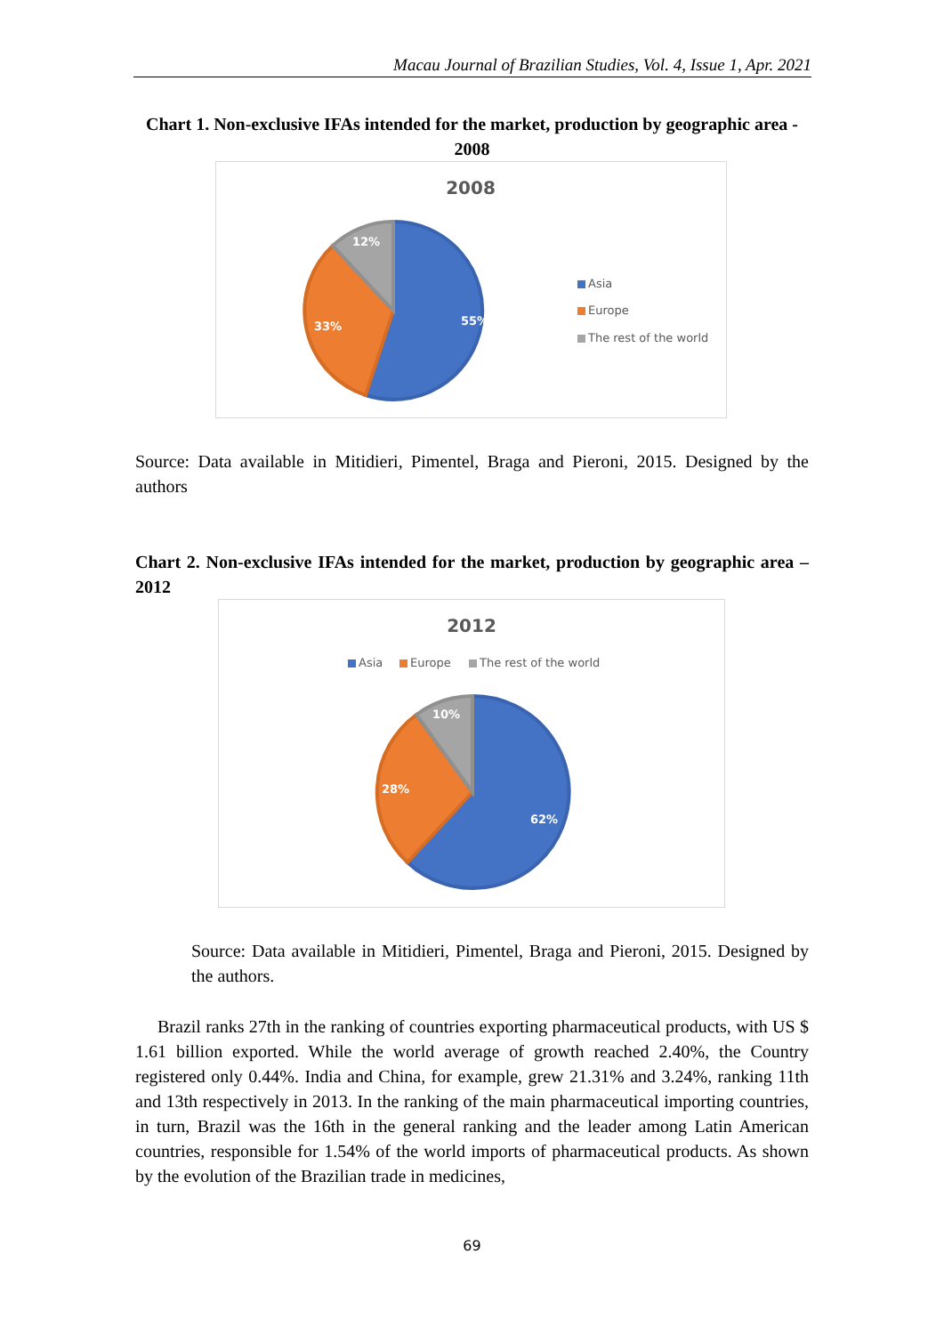Macau Journal of Brazilian Studies, Vol. 4, Issue 1, Apr. 2021
Chart 1. Non-exclusive IFAs intended for the market, production by geographic area - 2008
2008
55%
33%
12%
Asia
Europe
The rest of the world
Source: Data available in Mitidieri, Pimentel, Braga and Pieroni, 2015. Designed by the authors
Chart 2. Non-exclusive IFAs intended for the market, production by geographic area – 2012
2012
Asia
Europe
The rest of the world
62%
28%
10%
Source: Data available in Mitidieri, Pimentel, Braga and Pieroni, 2015. Designed by the authors.
Brazil ranks 27th in the ranking of countries exporting pharmaceutical products, with US $ 1.61 billion exported. While the world average of growth reached 2.40%, the Country registered only 0.44%. India and China, for example, grew 21.31% and 3.24%, ranking 11th and 13th respectively in 2013. In the ranking of the main pharmaceutical importing countries, in turn, Brazil was the 16th in the general ranking and the leader among Latin American countries, responsible for 1.54% of the world imports of pharmaceutical products. As shown by the evolution of the Brazilian trade in medicines,
69